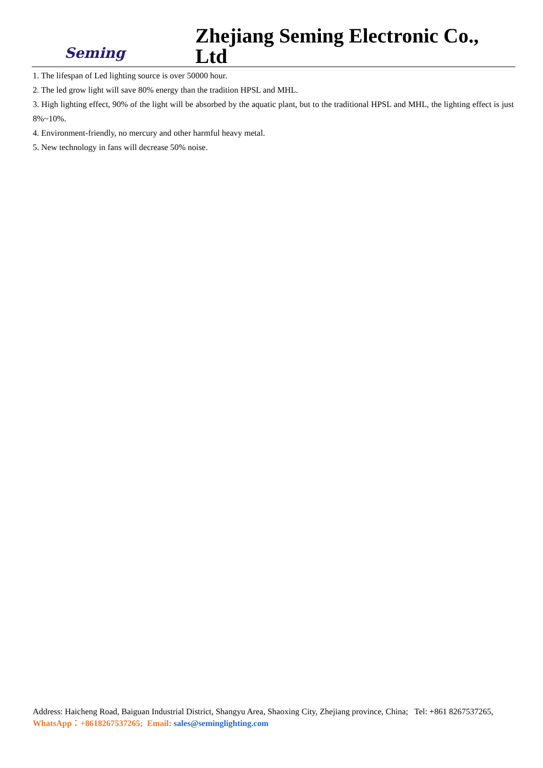Seming
Zhejiang Seming Electronic Co., Ltd
1. The lifespan of Led lighting source is over 50000 hour.
2. The led grow light will save 80% energy than the tradition HPSL and MHL.
3. High lighting effect, 90% of the light will be absorbed by the aquatic plant, but to the traditional HPSL and MHL, the lighting effect is just 8%~10%.
4. Environment-friendly, no mercury and other harmful heavy metal.
5. New technology in fans will decrease 50% noise.
Address: Haicheng Road, Baiguan Industrial District, Shangyu Area, Shaoxing City, Zhejiang province, China; Tel: +861 8267537265, WhatsApp：+8618267537265; Email: sales@seminglighting.com